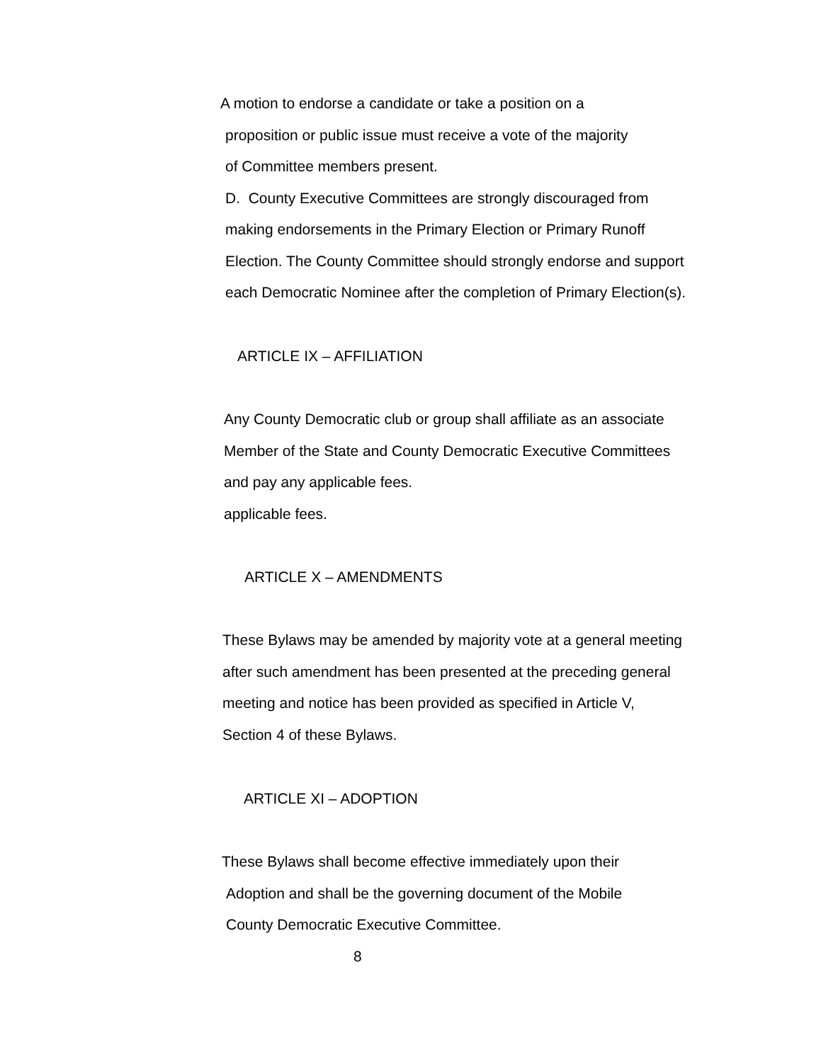A motion to endorse a candidate or take a position on a
proposition or public issue must receive a vote of the majority
of Committee members present.
D. County Executive Committees are strongly discouraged from
making endorsements in the Primary Election or Primary Runoff
Election. The County Committee should strongly endorse and support
each Democratic Nominee after the completion of Primary Election(s).
ARTICLE IX – AFFILIATION
Any County Democratic club or group shall affiliate as an associate
Member of the State and County Democratic Executive Committees
and pay any applicable fees.
applicable fees.
ARTICLE X – AMENDMENTS
These Bylaws may be amended by majority vote at a general meeting
after such amendment has been presented at the preceding general
meeting and notice has been provided as specified in Article V,
Section 4 of these Bylaws.
ARTICLE XI – ADOPTION
These Bylaws shall become effective immediately upon their
Adoption and shall be the governing document of the Mobile
County Democratic Executive Committee.
8